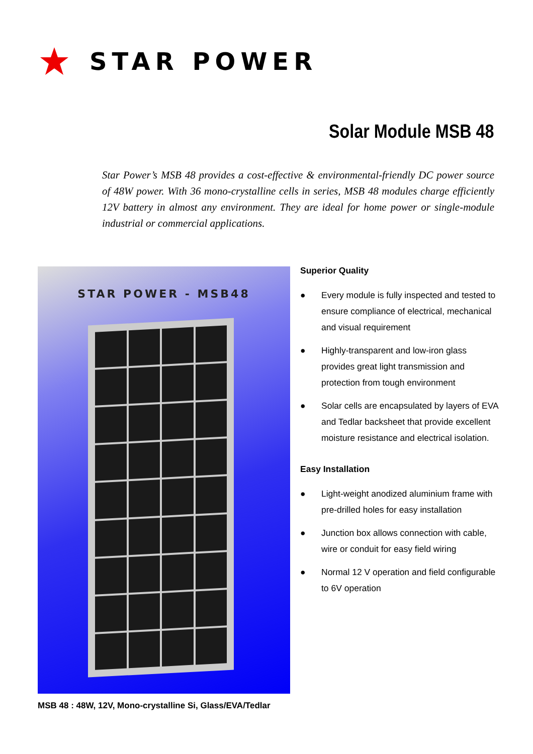STAR POWER
Solar Module MSB 48
Star Power’s MSB 48 provides a cost-effective & environmental-friendly DC power source of 48W power. With 36 mono-crystalline cells in series, MSB 48 modules charge efficiently 12V battery in almost any environment. They are ideal for home power or single-module industrial or commercial applications.
STAR POWER - MSB48
MSB 48 : 48W, 12V, Mono-crystalline Si, Glass/EVA/Tedlar
Superior Quality
● Every module is fully inspected and tested to ensure compliance of electrical, mechanical and visual requirement
● Highly-transparent and low-iron glass provides great light transmission and protection from tough environment
● Solar cells are encapsulated by layers of EVA and Tedlar backsheet that provide excellent moisture resistance and electrical isolation.
Easy Installation
● Light-weight anodized aluminium frame with pre-drilled holes for easy installation
● Junction box allows connection with cable, wire or conduit for easy field wiring
● Normal 12 V operation and field configurable to 6V operation